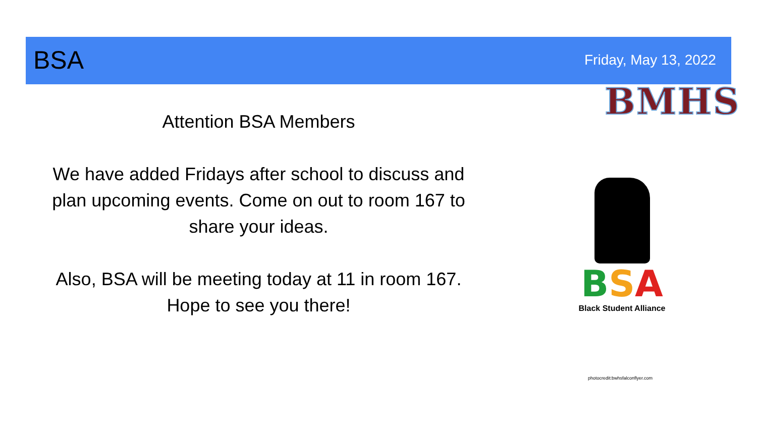BSA Friday, May 13, 2022
BMHS
Attention BSA Members
We have added Fridays after school to discuss and plan upcoming events. Come on out to room 167 to share your ideas.
Also, BSA will be meeting today at 11 in room 167. Hope to see you there!
BSA
Black Student Alliance
photocredit:bwhsfalconflyer.com